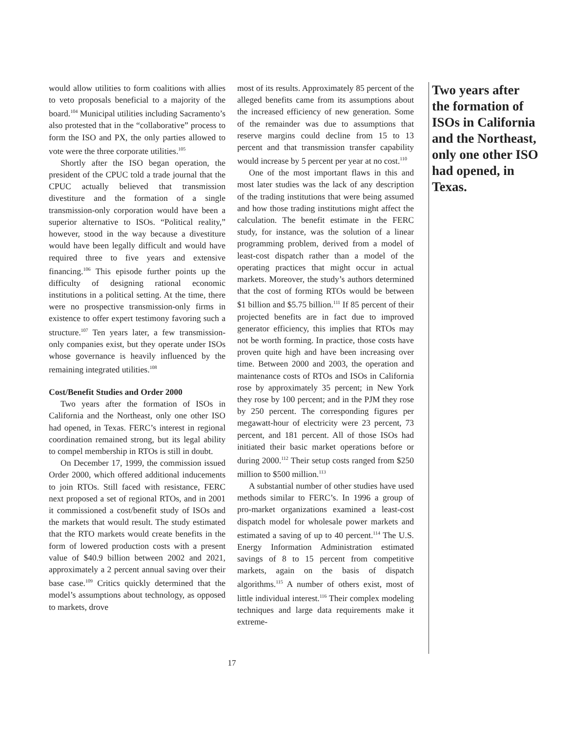would allow utilities to form coalitions with allies to veto proposals beneficial to a majority of the board.<sup>104</sup> Municipal utilities including Sacramento’s also protested that in the “collaborative” process to form the ISO and PX, the only parties allowed to vote were the three corporate utilities.<sup>105</sup>
Shortly after the ISO began operation, the president of the CPUC told a trade journal that the CPUC actually believed that transmission divestiture and the formation of a single transmission-only corporation would have been a superior alternative to ISOs. “Political reality,” however, stood in the way because a divestiture would have been legally difficult and would have required three to five years and extensive financing.<sup>106</sup> This episode further points up the difficulty of designing rational economic institutions in a political setting. At the time, there were no prospective transmission-only firms in existence to offer expert testimony favoring such a structure.<sup>107</sup> Ten years later, a few transmission-only companies exist, but they operate under ISOs whose governance is heavily influenced by the remaining integrated utilities.<sup>108</sup>
Cost/Benefit Studies and Order 2000
Two years after the formation of ISOs in California and the Northeast, only one other ISO had opened, in Texas. FERC’s interest in regional coordination remained strong, but its legal ability to compel membership in RTOs is still in doubt.
On December 17, 1999, the commission issued Order 2000, which offered additional inducements to join RTOs. Still faced with resistance, FERC next proposed a set of regional RTOs, and in 2001 it commissioned a cost/benefit study of ISOs and the markets that would result. The study estimated that the RTO markets would create benefits in the form of lowered production costs with a present value of $40.9 billion between 2002 and 2021, approximately a 2 percent annual saving over their base case.<sup>109</sup> Critics quickly determined that the model’s assumptions about technology, as opposed to markets, drove
most of its results. Approximately 85 percent of the alleged benefits came from its assumptions about the increased efficiency of new generation. Some of the remainder was due to assumptions that reserve margins could decline from 15 to 13 percent and that transmission transfer capability would increase by 5 percent per year at no cost.<sup>110</sup>
One of the most important flaws in this and most later studies was the lack of any description of the trading institutions that were being assumed and how those trading institutions might affect the calculation. The benefit estimate in the FERC study, for instance, was the solution of a linear programming problem, derived from a model of least-cost dispatch rather than a model of the operating practices that might occur in actual markets. Moreover, the study’s authors determined that the cost of forming RTOs would be between $1 billion and $5.75 billion.<sup>111</sup> If 85 percent of their projected benefits are in fact due to improved generator efficiency, this implies that RTOs may not be worth forming. In practice, those costs have proven quite high and have been increasing over time. Between 2000 and 2003, the operation and maintenance costs of RTOs and ISOs in California rose by approximately 35 percent; in New York they rose by 100 percent; and in the PJM they rose by 250 percent. The corresponding figures per megawatt-hour of electricity were 23 percent, 73 percent, and 181 percent. All of those ISOs had initiated their basic market operations before or during 2000.<sup>112</sup> Their setup costs ranged from $250 million to $500 million.<sup>113</sup>
A substantial number of other studies have used methods similar to FERC’s. In 1996 a group of pro-market organizations examined a least-cost dispatch model for wholesale power markets and estimated a saving of up to 40 percent.<sup>114</sup> The U.S. Energy Information Administration estimated savings of 8 to 15 percent from competitive markets, again on the basis of dispatch algorithms.<sup>115</sup> A number of others exist, most of little individual interest.<sup>116</sup> Their complex modeling techniques and large data requirements make it extreme-
Two years after the formation of ISOs in California and the Northeast, only one other ISO had opened, in Texas.
17